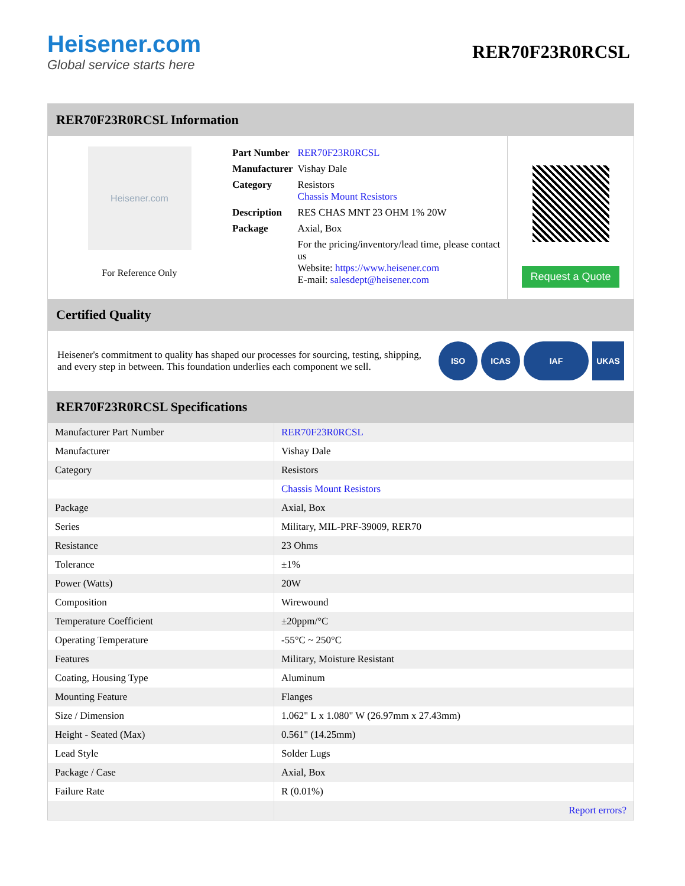Heisener.com
Global service starts here
RER70F23R0RCSL
RER70F23R0RCSL Information
Heisener.com
For Reference Only
| Part Number | RER70F23R0RCSL |
| Manufacturer | Vishay Dale |
| Category | Resistors Chassis Mount Resistors |
| Description | RES CHAS MNT 23 OHM 1% 20W |
| Package | Axial, Box |
| | For the pricing/inventory/lead time, please contact us Website: https://www.heisener.com E-mail: salesdept@heisener.com |
Request a Quote
Certified Quality
Heisener's commitment to quality has shaped our processes for sourcing, testing, shipping, and every step in between. This foundation underlies each component we sell.
ISO ICAS IAF UKAS
RER70F23R0RCSL Specifications
| Manufacturer Part Number | RER70F23R0RCSL |
| Manufacturer | Vishay Dale |
| Category | Resistors |
| | Chassis Mount Resistors |
| Package | Axial, Box |
| Series | Military, MIL-PRF-39009, RER70 |
| Resistance | 23 Ohms |
| Tolerance | ±1% |
| Power (Watts) | 20W |
| Composition | Wirewound |
| Temperature Coefficient | ±20ppm/°C |
| Operating Temperature | -55°C ~ 250°C |
| Features | Military, Moisture Resistant |
| Coating, Housing Type | Aluminum |
| Mounting Feature | Flanges |
| Size / Dimension | 1.062" L x 1.080" W (26.97mm x 27.43mm) |
| Height - Seated (Max) | 0.561" (14.25mm) |
| Lead Style | Solder Lugs |
| Package / Case | Axial, Box |
| Failure Rate | R (0.01%) |
| | Report errors? |